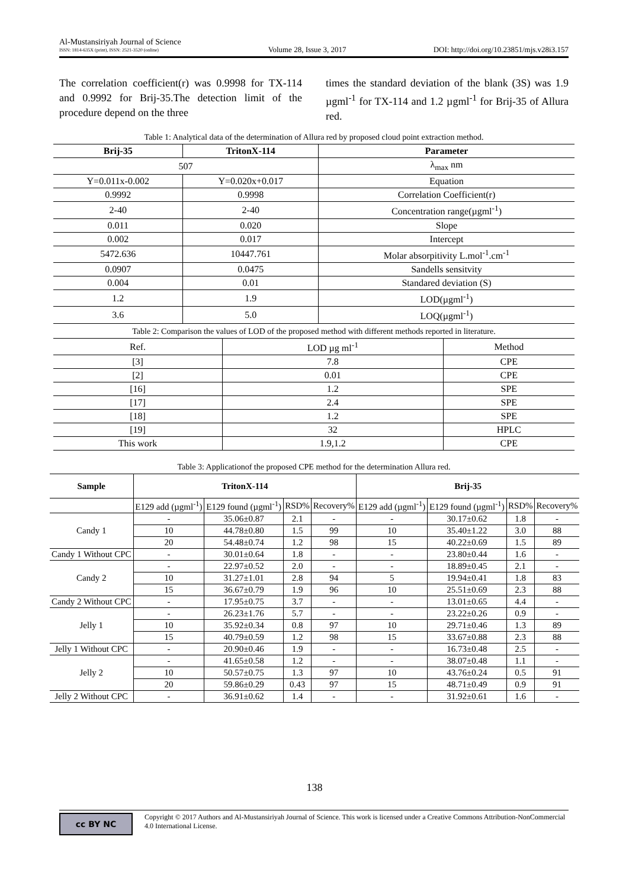Al-Mustansiriyah Journal of Science
ISSN: 1814-635X (print), ISSN: 2521-3520 (online)
Volume 28, Issue 3, 2017
DOI: http://doi.org/10.23851/mjs.v28i3.157
The correlation coefficient(r) was 0.9998 for TX-114 and 0.9992 for Brij-35.The detection limit of the procedure depend on the three
times the standard deviation of the blank (3S) was 1.9 µgml<sup>-1</sup> for TX-114 and 1.2 µgml<sup>-1</sup> for Brij-35 of Allura red.
Table 1: Analytical data of the determination of Allura red by proposed cloud point extraction method.
| Brij-35 | TritonX-114 | Parameter |
| --- | --- | --- |
| 507 | | λ<sub>max</sub> nm |
| Y=0.011x-0.002 | Y=0.020x+0.017 | Equation |
| 0.9992 | 0.9998 | Correlation Coefficient(r) |
| 2-40 | 2-40 | Concentration range(µgml<sup>-1</sup>) |
| 0.011 | 0.020 | Slope |
| 0.002 | 0.017 | Intercept |
| 5472.636 | 10447.761 | Molar absorpitivity L.mol<sup>-1</sup>.cm<sup>-1</sup> |
| 0.0907 | 0.0475 | Sandells sensitvity |
| 0.004 | 0.01 | Standared deviation (S) |
| 1.2 | 1.9 | LOD(µgml<sup>-1</sup>) |
| 3.6 | 5.0 | LOQ(µgml<sup>-1</sup>) |
Table 2: Comparison the values of LOD of the proposed method with different methods reported in literature.
| Ref. | LOD µg ml<sup>-1</sup> | Method |
| --- | --- | --- |
| [3] | 7.8 | CPE |
| [2] | 0.01 | CPE |
| [16] | 1.2 | SPE |
| [17] | 2.4 | SPE |
| [18] | 1.2 | SPE |
| [19] | 32 | HPLC |
| This work | 1.9,1.2 | CPE |
Table 3: Applicationof the proposed CPE method for the determination Allura red.
| Sample | TritonX-114 | | | | Brij-35 | | | |
| --- | --- | --- | --- | --- | --- | --- | --- | --- |
| | E129 add (µgml<sup>-1</sup>) | E129 found (µgml<sup>-1</sup>) | RSD% | Recovery% | E129 add (µgml<sup>-1</sup>) | E129 found (µgml<sup>-1</sup>) | RSD% | Recovery% |
| Candy 1 | - | 35.06±0.87 | 2.1 | - | - | 30.17±0.62 | 1.8 | - |
| | 10 | 44.78±0.80 | 1.5 | 99 | 10 | 35.40±1.22 | 3.0 | 88 |
| | 20 | 54.48±0.74 | 1.2 | 98 | 15 | 40.22±0.69 | 1.5 | 89 |
| Candy 1 Without CPC | - | 30.01±0.64 | 1.8 | - | - | 23.80±0.44 | 1.6 | - |
| Candy 2 | - | 22.97±0.52 | 2.0 | - | - | 18.89±0.45 | 2.1 | - |
| | 10 | 31.27±1.01 | 2.8 | 94 | 5 | 19.94±0.41 | 1.8 | 83 |
| | 15 | 36.67±0.79 | 1.9 | 96 | 10 | 25.51±0.69 | 2.3 | 88 |
| Candy 2 Without CPC | - | 17.95±0.75 | 3.7 | - | - | 13.01±0.65 | 4.4 | - |
| Jelly 1 | - | 26.23±1.76 | 5.7 | - | - | 23.22±0.26 | 0.9 | - |
| | 10 | 35.92±0.34 | 0.8 | 97 | 10 | 29.71±0.46 | 1.3 | 89 |
| | 15 | 40.79±0.59 | 1.2 | 98 | 15 | 33.67±0.88 | 2.3 | 88 |
| Jelly 1 Without CPC | - | 20.90±0.46 | 1.9 | - | - | 16.73±0.48 | 2.5 | - |
| Jelly 2 | - | 41.65±0.58 | 1.2 | - | - | 38.07±0.48 | 1.1 | - |
| | 10 | 50.57±0.75 | 1.3 | 97 | 10 | 43.76±0.24 | 0.5 | 91 |
| | 20 | 59.86±0.29 | 0.43 | 97 | 15 | 48.71±0.49 | 0.9 | 91 |
| Jelly 2 Without CPC | - | 36.91±0.62 | 1.4 | - | - | 31.92±0.61 | 1.6 | - |
138
cc BY NC
Copyright © 2017 Authors and Al-Mustansiriyah Journal of Science. This work is licensed under a Creative Commons Attribution-NonCommercial 4.0 International License.